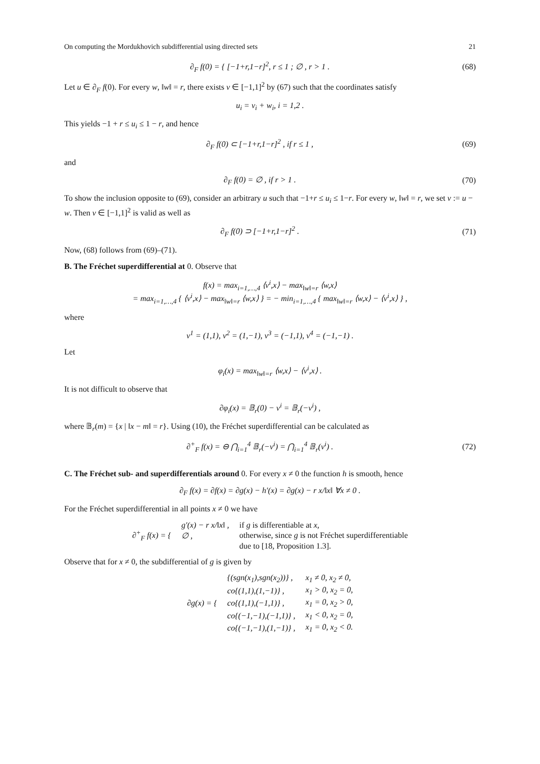On computing the Mordukhovich subdifferential using directed sets 21
∂<sub>F</sub> f(0) = { [−1+r,1−r]<sup>2</sup>, r ≤ 1 ; ∅ , r > 1 .
(68)
Let u ∈ ∂<sub>F</sub> f(0). For every w, ‖w‖ = r, there exists v ∈ [−1,1]<sup>2</sup> by (67) such that the coordinates satisfy
u<sub>i</sub> = v<sub>i</sub> + w<sub>i</sub>, i = 1,2 .
This yields −1 + r ≤ u<sub>i</sub> ≤ 1 − r, and hence
∂<sub>F</sub> f(0) ⊂ [−1+r,1−r]<sup>2</sup> , if r ≤ 1 ,
(69)
and
∂<sub>F</sub> f(0) = ∅ , if r > 1 . (70)
To show the inclusion opposite to (69), consider an arbitrary u such that −1+r ≤ u<sub>i</sub> ≤ 1−r. For every w, ‖w‖ = r, we set v := u − w. Then v ∈ [−1,1]<sup>2</sup> is valid as well as
∂<sub>F</sub> f(0) ⊃ [−1+r,1−r]<sup>2</sup> . (71)
Now, (68) follows from (69)–(71).
B. The Fréchet superdifferential at 0. Observe that
f(x) = max<sub>i=1,…,4</sub> ⟨v<sup>i</sup>,x⟩ − max<sub>‖w‖=r</sub> ⟨w,x⟩
= max<sub>i=1,…,4</sub> { ⟨v<sup>i</sup>,x⟩ − max<sub>‖w‖=r</sub> ⟨w,x⟩ } = − min<sub>i=1,…,4</sub> { max<sub>‖w‖=r</sub> ⟨w,x⟩ − ⟨v<sup>i</sup>,x⟩ } ,
where
v<sup>1</sup> = (1,1), v<sup>2</sup> = (1,−1), v<sup>3</sup> = (−1,1), v<sup>4</sup> = (−1,−1) .
Let
φ<sub>i</sub>(x) = max<sub>‖w‖=r</sub> ⟨w,x⟩ − ⟨v<sup>i</sup>,x⟩ .
It is not difficult to observe that
∂φ<sub>i</sub>(x) = 𝔹<sub>r</sub>(0) − v<sup>i</sup> = 𝔹<sub>r</sub>(−v<sup>i</sup>) ,
where 𝔹<sub>r</sub>(m) = {x | ‖x − m‖ = r}. Using (10), the Fréchet superdifferential can be calculated as
∂<sup>+</sup><sub>F</sub> f(x) = ⊖ ⋂<sub>i=1</sub><sup>4</sup> 𝔹<sub>r</sub>(−v<sup>i</sup>) = ⋂<sub>i=1</sub><sup>4</sup> 𝔹<sub>r</sub>(v<sup>i</sup>) .
(72)
C. The Fréchet sub- and superdifferentials around 0. For every x ≠ 0 the function h is smooth, hence
∂<sub>F</sub> f(x) = ∂f(x) = ∂g(x) − h′(x) = ∂g(x) − r x/‖x‖ ∀x ≠ 0 .
For the Fréchet superdifferential in all points x ≠ 0 we have
| ∂<sup>+</sup><sub>F</sub> f(x) = { | g′(x) − r x/‖x‖ , | if g is differentiable at x , |
| | ∅ , | otherwise, since g is not Fréchet superdifferentiable |
| | | due to [18, Proposition 1.3]. |
Observe that for x ≠ 0, the subdifferential of g is given by
| ∂g(x) = { | {(sgn(x<sub>1</sub>),sgn(x<sub>2</sub>))} , | x<sub>1</sub> ≠ 0, x<sub>2</sub> ≠ 0, |
| | co{(1,1),(1,−1)} , | x<sub>1</sub> > 0, x<sub>2</sub> = 0, |
| | co{(1,1),(−1,1)} , | x<sub>1</sub> = 0, x<sub>2</sub> > 0, |
| | co{(−1,−1),(−1,1)} , | x<sub>1</sub> < 0, x<sub>2</sub> = 0, |
| | co{(−1,−1),(1,−1)} , | x<sub>1</sub> = 0, x<sub>2</sub> < 0. |